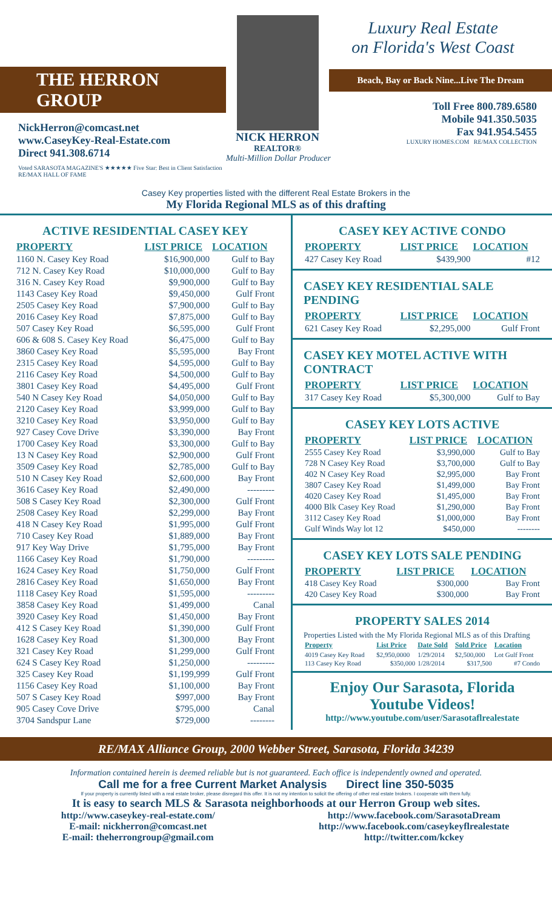THE HERRON GROUP
NickHerron@comcast.net
www.CaseyKey-Real-Estate.com
Direct 941.308.6714
Voted SARASOTA MAGAZINE'S ★★★★★ Five Star: Best in Client Satisfaction RE/MAX HALL OF FAME
NICK HERRON
REALTOR®
Multi-Million Dollar Producer
Luxury Real Estate
on Florida's West Coast
Beach, Bay or Back Nine...Live The Dream
Toll Free 800.789.6580
Mobile 941.350.5035
Fax 941.954.5455
LUXURY HOMES.COM RE/MAX COLLECTION
Casey Key properties listed with the different Real Estate Brokers in the
My Florida Regional MLS as of this drafting
ACTIVE RESIDENTIAL CASEY KEY
| PROPERTY | LIST PRICE | LOCATION |
| --- | --- | --- |
| 1160 N. Casey Key Road | $16,900,000 | Gulf to Bay |
| 712 N. Casey Key Road | $10,000,000 | Gulf to Bay |
| 316 N. Casey Key Road | $9,900,000 | Gulf to Bay |
| 1143 Casey Key Road | $9,450,000 | Gulf Front |
| 2505 Casey Key Road | $7,900,000 | Gulf to Bay |
| 2016 Casey Key Road | $7,875,000 | Gulf to Bay |
| 507 Casey Key Road | $6,595,000 | Gulf Front |
| 606 & 608 S. Casey Key Road | $6,475,000 | Gulf to Bay |
| 3860 Casey Key Road | $5,595,000 | Bay Front |
| 2315 Casey Key Road | $4,595,000 | Gulf to Bay |
| 2116 Casey Key Road | $4,500,000 | Gulf to Bay |
| 3801 Casey Key Road | $4,495,000 | Gulf Front |
| 540 N Casey Key Road | $4,050,000 | Gulf to Bay |
| 2120 Casey Key Road | $3,999,000 | Gulf to Bay |
| 3210 Casey Key Road | $3,950,000 | Gulf to Bay |
| 927 Casey Cove Drive | $3,390,000 | Bay Front |
| 1700 Casey Key Road | $3,300,000 | Gulf to Bay |
| 13 N Casey Key Road | $2,900,000 | Gulf Front |
| 3509 Casey Key Road | $2,785,000 | Gulf to Bay |
| 510 N Casey Key Road | $2,600,000 | Bay Front |
| 3616 Casey Key Road | $2,490,000 | --------- |
| 508 S Casey Key Road | $2,300,000 | Gulf Front |
| 2508 Casey Key Road | $2,299,000 | Bay Front |
| 418 N Casey Key Road | $1,995,000 | Gulf Front |
| 710 Casey Key Road | $1,889,000 | Bay Front |
| 917 Key Way Drive | $1,795,000 | Bay Front |
| 1166 Casey Key Road | $1,790,000 | --------- |
| 1624 Casey Key Road | $1,750,000 | Gulf Front |
| 2816 Casey Key Road | $1,650,000 | Bay Front |
| 1118 Casey Key Road | $1,595,000 | --------- |
| 3858 Casey Key Road | $1,499,000 | Canal |
| 3920 Casey Key Road | $1,450,000 | Bay Front |
| 412 S Casey Key Road | $1,390,000 | Gulf Front |
| 1628 Casey Key Road | $1,300,000 | Bay Front |
| 321 Casey Key Road | $1,299,000 | Gulf Front |
| 624 S Casey Key Road | $1,250,000 | --------- |
| 325 Casey Key Road | $1,199,999 | Gulf Front |
| 1156 Casey Key Road | $1,100,000 | Bay Front |
| 507 S Casey Key Road | $997,000 | Bay Front |
| 905 Casey Cove Drive | $795,000 | Canal |
| 3704 Sandspur Lane | $729,000 | -------- |
CASEY KEY ACTIVE CONDO
| PROPERTY | LIST PRICE | LOCATION |
| --- | --- | --- |
| 427 Casey Key Road | $439,900 | #12 |
CASEY KEY RESIDENTIAL SALE PENDING
| PROPERTY | LIST PRICE | LOCATION |
| --- | --- | --- |
| 621 Casey Key Road | $2,295,000 | Gulf Front |
CASEY KEY MOTEL ACTIVE WITH CONTRACT
| PROPERTY | LIST PRICE | LOCATION |
| --- | --- | --- |
| 317 Casey Key Road | $5,300,000 | Gulf to Bay |
CASEY KEY LOTS ACTIVE
| PROPERTY | LIST PRICE | LOCATION |
| --- | --- | --- |
| 2555 Casey Key Road | $3,990,000 | Gulf to Bay |
| 728 N Casey Key Road | $3,700,000 | Gulf to Bay |
| 402 N Casey Key Road | $2,995,000 | Bay Front |
| 3807 Casey Key Road | $1,499,000 | Bay Front |
| 4020 Casey Key Road | $1,495,000 | Bay Front |
| 4000 Blk Casey Key Road | $1,290,000 | Bay Front |
| 3112 Casey Key Road | $1,000,000 | Bay Front |
| Gulf Winds Way lot 12 | $450,000 | -------- |
CASEY KEY LOTS SALE PENDING
| PROPERTY | LIST PRICE | LOCATION |
| --- | --- | --- |
| 418 Casey Key Road | $300,000 | Bay Front |
| 420 Casey Key Road | $300,000 | Bay Front |
PROPERTY SALES 2014
Properties Listed with the My Florida Regional MLS as of this Drafting
| Property | List Price | Date Sold | Sold Price | Location |
| --- | --- | --- | --- | --- |
| 4019 Casey Key Road | $2,950,0000 | 1/29/2014 | $2,500,000 | Lot Gulf Front |
| 113 Casey Key Road | $350,000 | 1/28/2014 | $317,500 | #7 Condo |
Enjoy Our Sarasota, Florida
Youtube Videos!
http://www.youtube.com/user/Sarasotaflrealestate
RE/MAX Alliance Group, 2000 Webber Street, Sarasota, Florida 34239
Information contained herein is deemed reliable but is not guaranteed. Each office is independently owned and operated.
Call me for a free Current Market Analysis Direct line 350-5035
If your property is currently listed with a real estate broker, please disregard this offer. It is not my intention to solicit the offering of other real estate brokers. I cooperate with them fully.
It is easy to search MLS & Sarasota neighborhoods at our Herron Group web sites.
http://www.caseykey-real-estate.com/
E-mail: nickherron@comcast.net
E-mail: theherrongroup@gmail.com
http://www.facebook.com/SarasotaDream
http://www.facebook.com/caseykeyflrealestate
http://twitter.com/kckey